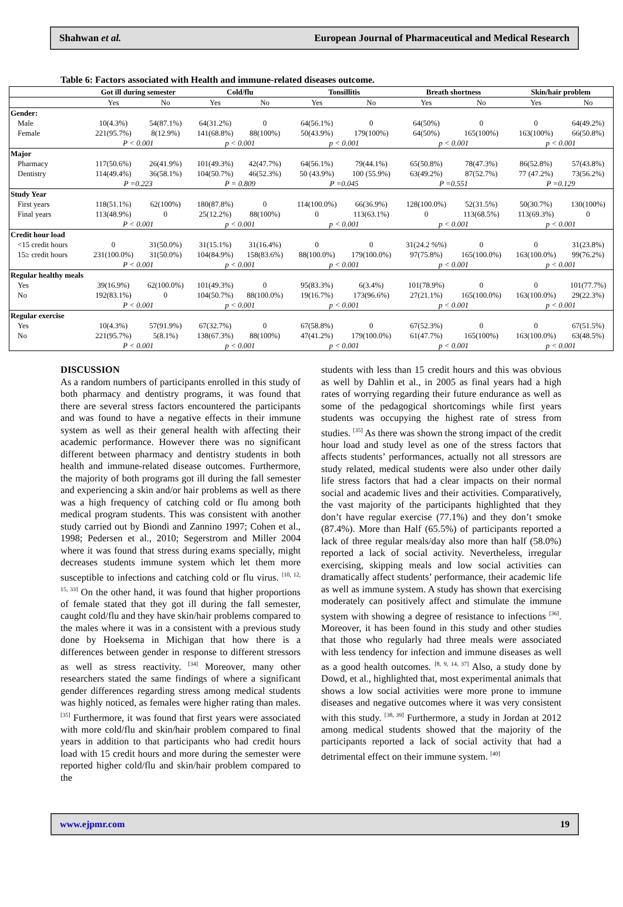Shahwan et al. European Journal of Pharmaceutical and Medical Research
Table 6: Factors associated with Health and immune-related diseases outcome.
| | Got ill during semester | | Cold/flu | | Tonsillitis | | Breath shortness | | Skin/hair problem | |
| --- | --- | --- | --- | --- | --- | --- | --- | --- | --- | --- |
| | Yes | No | Yes | No | Yes | No | Yes | No | Yes | No |
| Gender: | | | | | | | | | | |
| Male | 10(4.3%) | 54(87.1%) | 64(31.2%) | 0 | 64(56.1%) | 0 | 64(50%) | 0 | 0 | 64(49.2%) |
| Female | 221(95.7%) | 8(12.9%) | 141(68.8%) | 88(100%) | 50(43.9%) | 179(100%) | 64(50%) | 165(100%) | 163(100%) | 66(50.8%) |
| | P < 0.001 | | p < 0.001 | | p < 0.001 | | p < 0.001 | | p < 0.001 | |
| Major | | | | | | | | | | |
| Pharmacy | 117(50.6%) | 26(41.9%) | 101(49.3%) | 42(47.7%) | 64(56.1%) | 79(44.1%) | 65(50.8%) | 78(47.3%) | 86(52.8%) | 57(43.8%) |
| Dentistry | 114(49.4%) | 36(58.1%) | 104(50.7%) | 46(52.3%) | 50 (43.9%) | 100 (55.9%) | 63(49.2%) | 87(52.7%) | 77 (47.2%) | 73(56.2%) |
| | P =0.223 | | P = 0.809 | | P =0.045 | | P =0.551 | | P =0.129 | |
| Study Year | | | | | | | | | | |
| First years | 118(51.1%) | 62(100%) | 180(87.8%) | 0 | 114(100.0%) | 66(36.9%) | 128(100.0%) | 52(31.5%) | 50(30.7%) | 130(100%) |
| Final years | 113(48.9%) | 0 | 25(12.2%) | 88(100%) | 0 | 113(63.1%) | 0 | 113(68.5%) | 113(69.3%) | 0 |
| | P < 0.001 | | p < 0.001 | | p < 0.001 | | p < 0.001 | | p < 0.001 | |
| Credit hour load | | | | | | | | | | |
| <15 credit hours | 0 | 31(50.0%) | 31(15.1%) | 31(16.4%) | 0 | 0 | 31(24.2 %%) | 0 | 0 | 31(23.8%) |
| 15≥ credit hours | 231(100.0%) | 31(50.0%) | 104(84.9%) | 158(83.6%) | 88(100.0%) | 179(100.0%) | 97(75.8%) | 165(100.0%) | 163(100.0%) | 99(76.2%) |
| | P < 0.001 | | p < 0.001 | | p < 0.001 | | p < 0.001 | | p < 0.001 | |
| Regular healthy meals | | | | | | | | | | |
| Yes | 39(16.9%) | 62(100.0%) | 101(49.3%) | 0 | 95(83.3%) | 6(3.4%) | 101(78.9%) | 0 | 0 | 101(77.7%) |
| No | 192(83.1%) | 0 | 104(50.7%) | 88(100.0%) | 19(16.7%) | 173(96.6%) | 27(21.1%) | 165(100.0%) | 163(100.0%) | 29(22.3%) |
| | P < 0.001 | | p < 0.001 | | p < 0.001 | | p < 0.001 | | p < 0.001 | |
| Regular exercise | | | | | | | | | | |
| Yes | 10(4.3%) | 57(91.9%) | 67(32.7%) | 0 | 67(58.8%) | 0 | 67(52.3%) | 0 | 0 | 67(51.5%) |
| No | 221(95.7%) | 5(8.1%) | 138(67.3%) | 88(100%) | 47(41.2%) | 179(100.0%) | 61(47.7%) | 165(100%) | 163(100.0%) | 63(48.5%) |
| | P < 0.001 | | p < 0.001 | | p < 0.001 | | p < 0.001 | | p < 0.001 | |
DISCUSSION
As a random numbers of participants enrolled in this study of both pharmacy and dentistry programs, it was found that there are several stress factors encountered the participants and was found to have a negative effects in their immune system as well as their general health with affecting their academic performance. However there was no significant different between pharmacy and dentistry students in both health and immune-related disease outcomes. Furthermore, the majority of both programs got ill during the fall semester and experiencing a skin and/or hair problems as well as there was a high frequency of catching cold or flu among both medical program students. This was consistent with another study carried out by Biondi and Zannino 1997; Cohen et al., 1998; Pedersen et al., 2010; Segerstrom and Miller 2004 where it was found that stress during exams specially, might decreases students immune system which let them more susceptible to infections and catching cold or flu virus. <sup>[10, 12, 15, 33]</sup> On the other hand, it was found that higher proportions of female stated that they got ill during the fall semester, caught cold/flu and they have skin/hair problems compared to the males where it was in a consistent with a previous study done by Hoeksema in Michigan that how there is a differences between gender in response to different stressors as well as stress reactivity. <sup>[34]</sup> Moreover, many other researchers stated the same findings of where a significant gender differences regarding stress among medical students was highly noticed, as females were higher rating than males. <sup>[35]</sup> Furthermore, it was found that first years were associated with more cold/flu and skin/hair problem compared to final years in addition to that participants who had credit hours load with 15 credit hours and more during the semester were reported higher cold/flu and skin/hair problem compared to the
students with less than 15 credit hours and this was obvious as well by Dahlin et al., in 2005 as final years had a high rates of worrying regarding their future endurance as well as some of the pedagogical shortcomings while first years students was occupying the highest rate of stress from studies. <sup>[35]</sup> As there was shown the strong impact of the credit hour load and study level as one of the stress factors that affects students’ performances, actually not all stressors are study related, medical students were also under other daily life stress factors that had a clear impacts on their normal social and academic lives and their activities. Comparatively, the vast majority of the participants highlighted that they don’t have regular exercise (77.1%) and they don’t smoke (87.4%). More than Half (65.5%) of participants reported a lack of three regular meals/day also more than half (58.0%) reported a lack of social activity. Nevertheless, irregular exercising, skipping meals and low social activities can dramatically affect students’ performance, their academic life as well as immune system. A study has shown that exercising moderately can positively affect and stimulate the immune system with showing a degree of resistance to infections <sup>[36]</sup>. Moreover, it has been found in this study and other studies that those who regularly had three meals were associated with less tendency for infection and immune diseases as well as a good health outcomes. <sup>[8, 9, 14, 37]</sup> Also, a study done by Dowd, et al., highlighted that, most experimental animals that shows a low social activities were more prone to immune diseases and negative outcomes where it was very consistent with this study. <sup>[38, 39]</sup> Furthermore, a study in Jordan at 2012 among medical students showed that the majority of the participants reported a lack of social activity that had a detrimental effect on their immune system. <sup>[40]</sup>
www.ejpmr.com 19